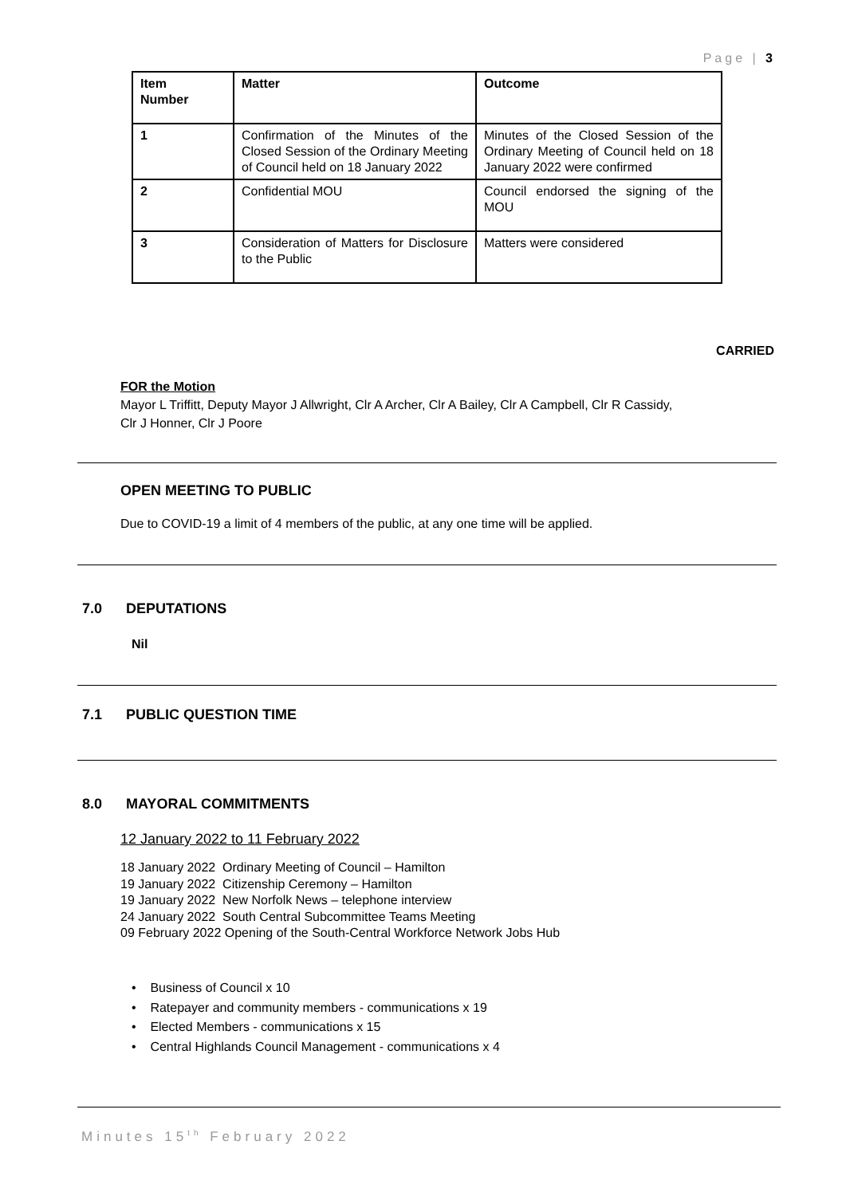Page | 3
| Item Number | Matter | Outcome |
| --- | --- | --- |
| 1 | Confirmation of the Minutes of the Closed Session of the Ordinary Meeting of Council held on 18 January 2022 | Minutes of the Closed Session of the Ordinary Meeting of Council held on 18 January 2022 were confirmed |
| 2 | Confidential MOU | Council endorsed the signing of the MOU |
| 3 | Consideration of Matters for Disclosure to the Public | Matters were considered |
CARRIED
FOR the Motion
Mayor L Triffitt, Deputy Mayor J Allwright, Clr A Archer, Clr A Bailey, Clr A Campbell, Clr R Cassidy,
Clr J Honner, Clr J Poore
OPEN MEETING TO PUBLIC
Due to COVID-19 a limit of 4 members of the public, at any one time will be applied.
7.0 DEPUTATIONS
Nil
7.1 PUBLIC QUESTION TIME
8.0 MAYORAL COMMITMENTS
12 January 2022 to 11 February 2022
18 January 2022 Ordinary Meeting of Council – Hamilton
19 January 2022 Citizenship Ceremony – Hamilton
19 January 2022 New Norfolk News – telephone interview
24 January 2022 South Central Subcommittee Teams Meeting
09 February 2022 Opening of the South-Central Workforce Network Jobs Hub
• Business of Council x 10
• Ratepayer and community members - communications x 19
• Elected Members - communications x 15
• Central Highlands Council Management - communications x 4
Minutes 15<sup>th</sup> February 2022